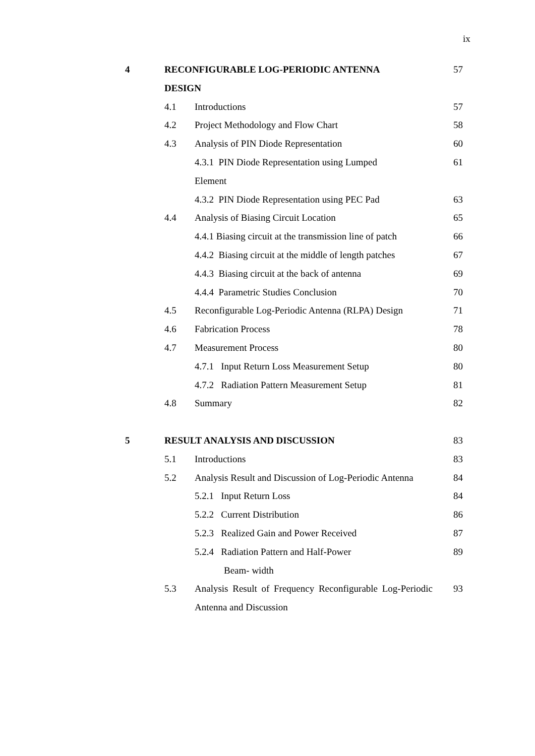ix
| 4 | RECONFIGURABLE LOG-PERIODIC ANTENNA DESIGN | | 57 |
| | 4.1 | Introductions | 57 |
| | 4.2 | Project Methodology and Flow Chart | 58 |
| | 4.3 | Analysis of PIN Diode Representation | 60 |
| | | 4.3.1 PIN Diode Representation using Lumped Element | 61 |
| | | 4.3.2 PIN Diode Representation using PEC Pad | 63 |
| | 4.4 | Analysis of Biasing Circuit Location | 65 |
| | | 4.4.1 Biasing circuit at the transmission line of patch | 66 |
| | | 4.4.2 Biasing circuit at the middle of length patches | 67 |
| | | 4.4.3 Biasing circuit at the back of antenna | 69 |
| | | 4.4.4 Parametric Studies Conclusion | 70 |
| | 4.5 | Reconfigurable Log-Periodic Antenna (RLPA) Design | 71 |
| | 4.6 | Fabrication Process | 78 |
| | 4.7 | Measurement Process | 80 |
| | | 4.7.1 Input Return Loss Measurement Setup | 80 |
| | | 4.7.2 Radiation Pattern Measurement Setup | 81 |
| | 4.8 | Summary | 82 |
| 5 | RESULT ANALYSIS AND DISCUSSION | | 83 |
| | 5.1 | Introductions | 83 |
| | 5.2 | Analysis Result and Discussion of Log-Periodic Antenna | 84 |
| | | 5.2.1 Input Return Loss | 84 |
| | | 5.2.2 Current Distribution | 86 |
| | | 5.2.3 Realized Gain and Power Received | 87 |
| | | 5.2.4 Radiation Pattern and Half-Power Beam- width | 89 |
| | 5.3 | Analysis Result of Frequency Reconfigurable Log-Periodic Antenna and Discussion | 93 |